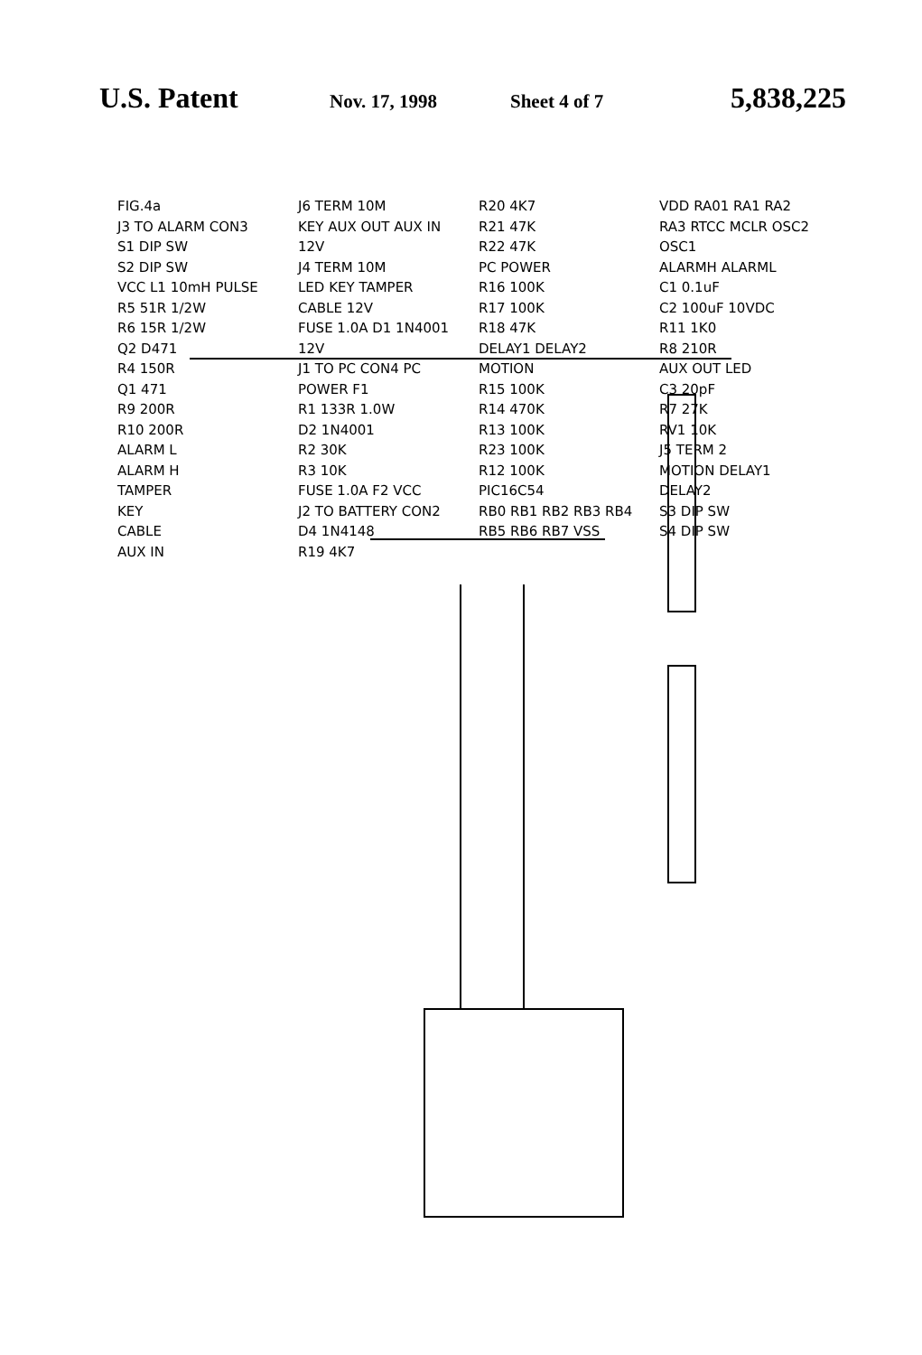U.S. Patent
Nov. 17, 1998 Sheet 4 of 7
5,838,225
FIG.4a
J3 TO ALARM CON3
S1 DIP SW
S2 DIP SW
VCC L1 10mH PULSE
R5 51R 1/2W
R6 15R 1/2W
Q2 D471
R4 150R
Q1 471
R9 200R
R10 200R
ALARM L
ALARM H
TAMPER
KEY
CABLE
AUX IN
J6 TERM 10M
KEY AUX OUT AUX IN 12V
J4 TERM 10M
LED KEY TAMPER CABLE 12V
FUSE 1.0A D1 1N4001 12V
J1 TO PC CON4 PC POWER F1
R1 133R 1.0W
D2 1N4001
R2 30K
R3 10K
FUSE 1.0A F2 VCC
J2 TO BATTERY CON2
D4 1N4148
R19 4K7
R20 4K7
R21 47K
R22 47K
PC POWER
R16 100K
R17 100K
R18 47K
DELAY1 DELAY2 MOTION
R15 100K
R14 470K
R13 100K
R23 100K
R12 100K
PIC16C54
RB0 RB1 RB2 RB3 RB4 RB5 RB6 RB7 VSS
VDD RA01 RA1 RA2 RA3 RTCC MCLR OSC2 OSC1
ALARMH ALARML
C1 0.1uF
C2 100uF 10VDC
R11 1K0
R8 210R
AUX OUT LED
C3 20pF
R7 27K
RV1 10K
J5 TERM 2
MOTION DELAY1 DELAY2
S3 DIP SW
S4 DIP SW